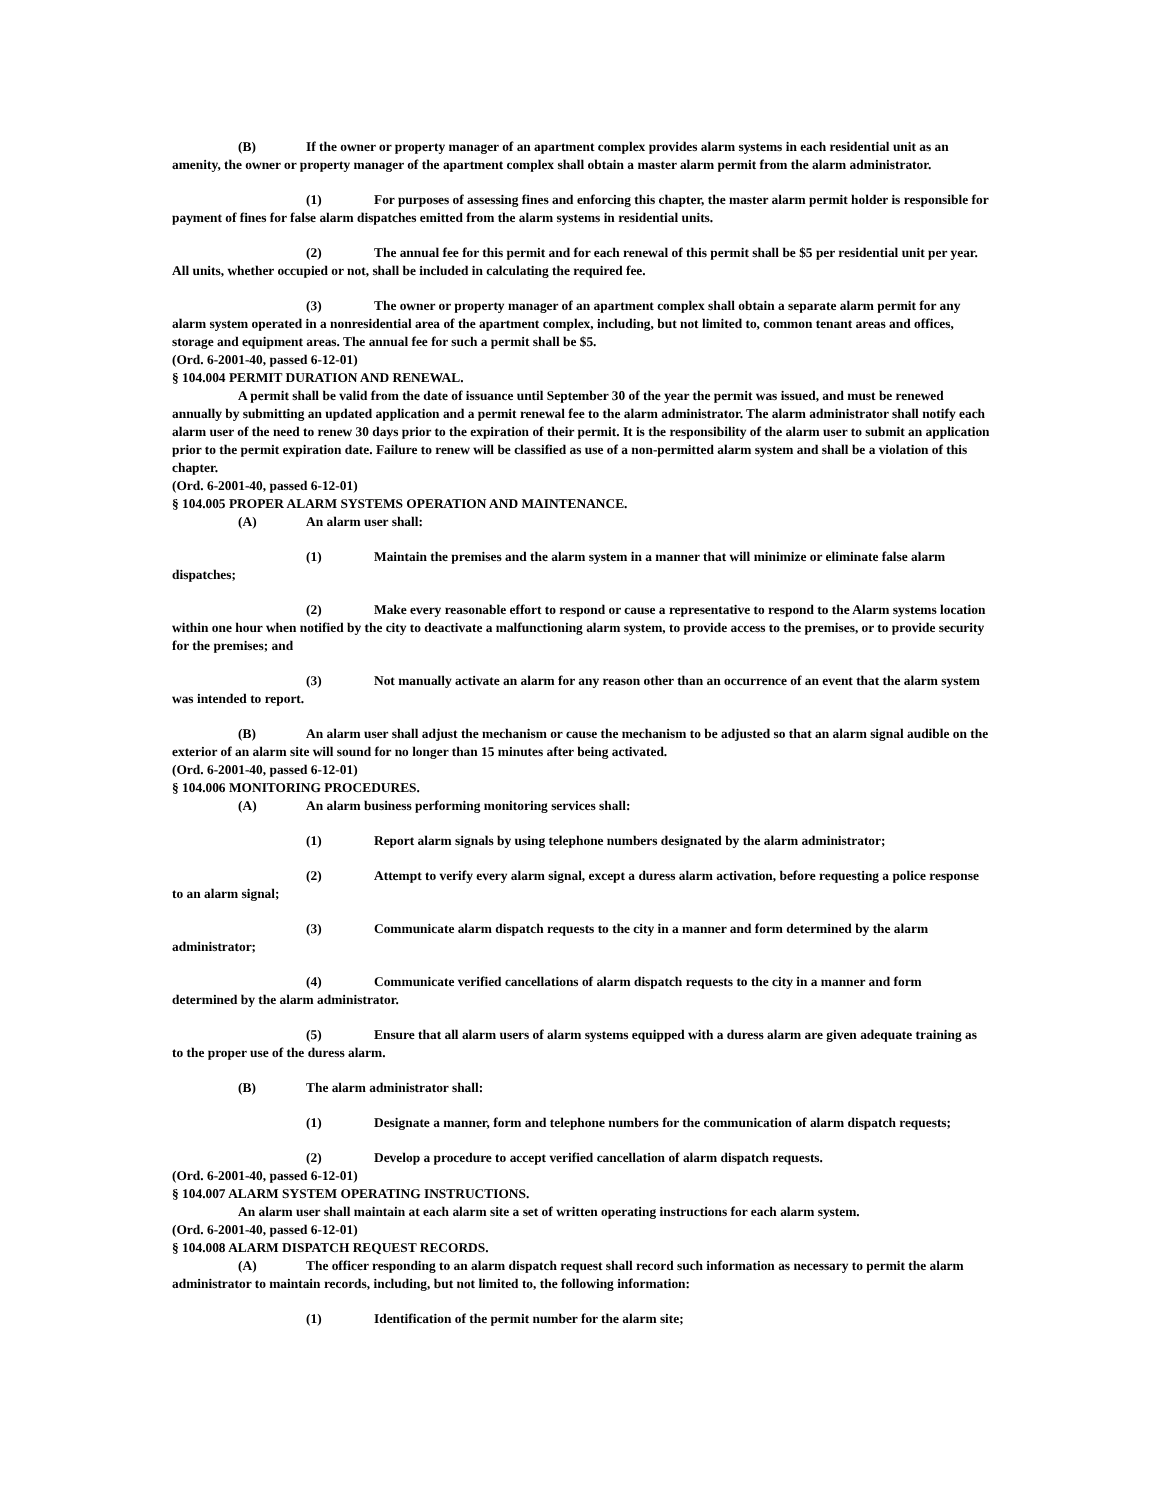(B) If the owner or property manager of an apartment complex provides alarm systems in each residential unit as an amenity, the owner or property manager of the apartment complex shall obtain a master alarm permit from the alarm administrator.
(1) For purposes of assessing fines and enforcing this chapter, the master alarm permit holder is responsible for payment of fines for false alarm dispatches emitted from the alarm systems in residential units.
(2) The annual fee for this permit and for each renewal of this permit shall be $5 per residential unit per year. All units, whether occupied or not, shall be included in calculating the required fee.
(3) The owner or property manager of an apartment complex shall obtain a separate alarm permit for any alarm system operated in a nonresidential area of the apartment complex, including, but not limited to, common tenant areas and offices, storage and equipment areas. The annual fee for such a permit shall be $5.
(Ord. 6-2001-40, passed 6-12-01)
§ 104.004 PERMIT DURATION AND RENEWAL.
A permit shall be valid from the date of issuance until September 30 of the year the permit was issued, and must be renewed annually by submitting an updated application and a permit renewal fee to the alarm administrator. The alarm administrator shall notify each alarm user of the need to renew 30 days prior to the expiration of their permit. It is the responsibility of the alarm user to submit an application prior to the permit expiration date. Failure to renew will be classified as use of a non-permitted alarm system and shall be a violation of this chapter.
(Ord. 6-2001-40, passed 6-12-01)
§ 104.005 PROPER ALARM SYSTEMS OPERATION AND MAINTENANCE.
(A) An alarm user shall:
(1) Maintain the premises and the alarm system in a manner that will minimize or eliminate false alarm dispatches;
(2) Make every reasonable effort to respond or cause a representative to respond to the Alarm systems location within one hour when notified by the city to deactivate a malfunctioning alarm system, to provide access to the premises, or to provide security for the premises; and
(3) Not manually activate an alarm for any reason other than an occurrence of an event that the alarm system was intended to report.
(B) An alarm user shall adjust the mechanism or cause the mechanism to be adjusted so that an alarm signal audible on the exterior of an alarm site will sound for no longer than 15 minutes after being activated.
(Ord. 6-2001-40, passed 6-12-01)
§ 104.006 MONITORING PROCEDURES.
(A) An alarm business performing monitoring services shall:
(1) Report alarm signals by using telephone numbers designated by the alarm administrator;
(2) Attempt to verify every alarm signal, except a duress alarm activation, before requesting a police response to an alarm signal;
(3) Communicate alarm dispatch requests to the city in a manner and form determined by the alarm administrator;
(4) Communicate verified cancellations of alarm dispatch requests to the city in a manner and form determined by the alarm administrator.
(5) Ensure that all alarm users of alarm systems equipped with a duress alarm are given adequate training as to the proper use of the duress alarm.
(B) The alarm administrator shall:
(1) Designate a manner, form and telephone numbers for the communication of alarm dispatch requests;
(2) Develop a procedure to accept verified cancellation of alarm dispatch requests.
(Ord. 6-2001-40, passed 6-12-01)
§ 104.007 ALARM SYSTEM OPERATING INSTRUCTIONS.
An alarm user shall maintain at each alarm site a set of written operating instructions for each alarm system.
(Ord. 6-2001-40, passed 6-12-01)
§ 104.008 ALARM DISPATCH REQUEST RECORDS.
(A) The officer responding to an alarm dispatch request shall record such information as necessary to permit the alarm administrator to maintain records, including, but not limited to, the following information:
(1) Identification of the permit number for the alarm site;